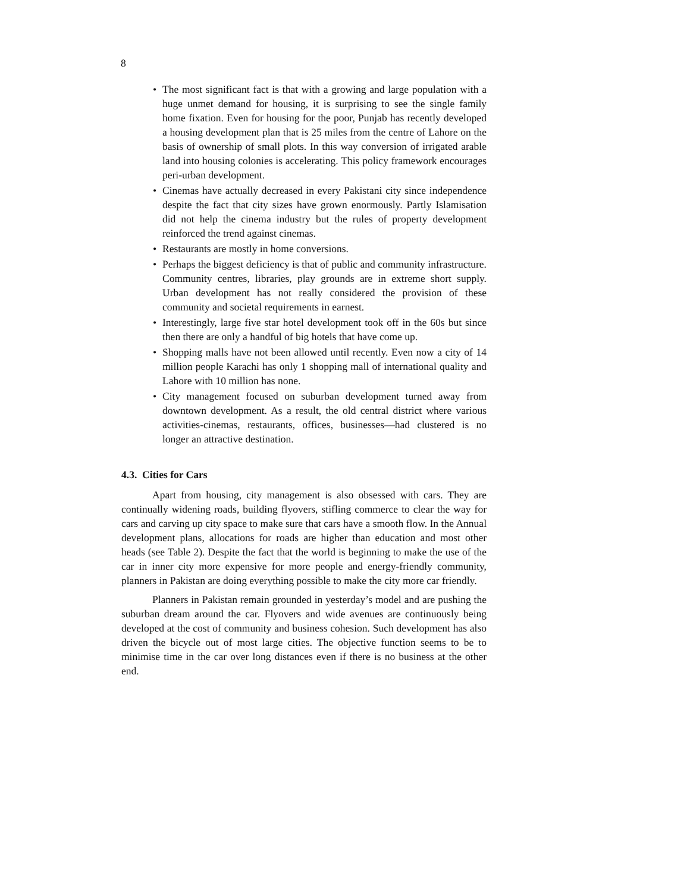8
• The most significant fact is that with a growing and large population with a huge unmet demand for housing, it is surprising to see the single family home fixation. Even for housing for the poor, Punjab has recently developed a housing development plan that is 25 miles from the centre of Lahore on the basis of ownership of small plots. In this way conversion of irrigated arable land into housing colonies is accelerating. This policy framework encourages peri-urban development.
• Cinemas have actually decreased in every Pakistani city since independence despite the fact that city sizes have grown enormously. Partly Islamisation did not help the cinema industry but the rules of property development reinforced the trend against cinemas.
• Restaurants are mostly in home conversions.
• Perhaps the biggest deficiency is that of public and community infrastructure. Community centres, libraries, play grounds are in extreme short supply. Urban development has not really considered the provision of these community and societal requirements in earnest.
• Interestingly, large five star hotel development took off in the 60s but since then there are only a handful of big hotels that have come up.
• Shopping malls have not been allowed until recently. Even now a city of 14 million people Karachi has only 1 shopping mall of international quality and Lahore with 10 million has none.
• City management focused on suburban development turned away from downtown development. As a result, the old central district where various activities-cinemas, restaurants, offices, businesses—had clustered is no longer an attractive destination.
4.3. Cities for Cars
Apart from housing, city management is also obsessed with cars. They are continually widening roads, building flyovers, stifling commerce to clear the way for cars and carving up city space to make sure that cars have a smooth flow. In the Annual development plans, allocations for roads are higher than education and most other heads (see Table 2). Despite the fact that the world is beginning to make the use of the car in inner city more expensive for more people and energy-friendly community, planners in Pakistan are doing everything possible to make the city more car friendly.
Planners in Pakistan remain grounded in yesterday’s model and are pushing the suburban dream around the car. Flyovers and wide avenues are continuously being developed at the cost of community and business cohesion. Such development has also driven the bicycle out of most large cities. The objective function seems to be to minimise time in the car over long distances even if there is no business at the other end.